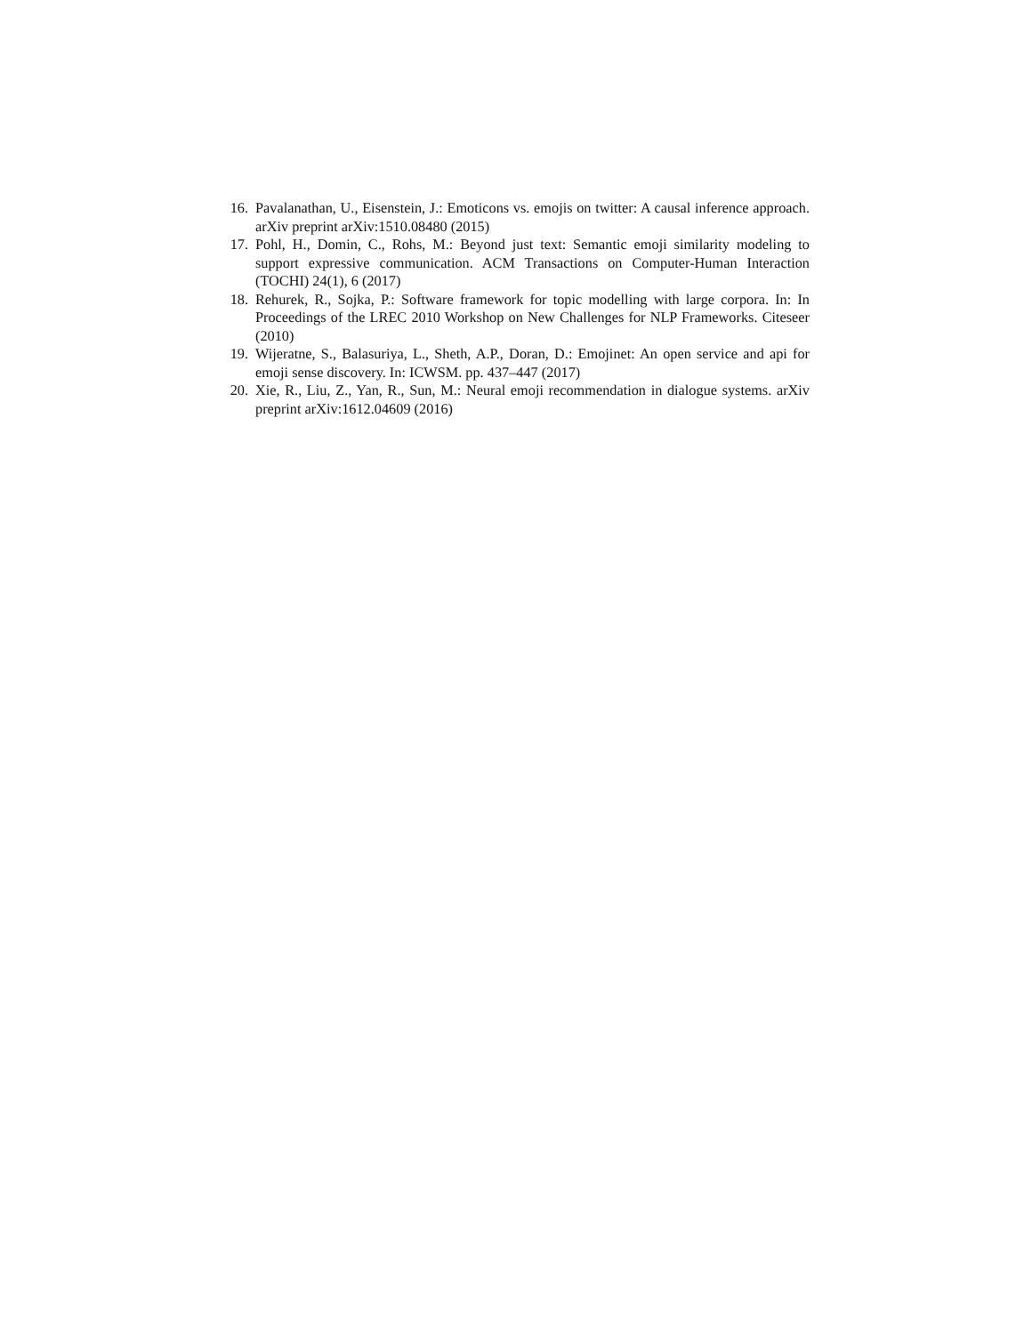16. Pavalanathan, U., Eisenstein, J.: Emoticons vs. emojis on twitter: A causal inference approach. arXiv preprint arXiv:1510.08480 (2015)
17. Pohl, H., Domin, C., Rohs, M.: Beyond just text: Semantic emoji similarity modeling to support expressive communication. ACM Transactions on Computer-Human Interaction (TOCHI) 24(1), 6 (2017)
18. Rehurek, R., Sojka, P.: Software framework for topic modelling with large corpora. In: In Proceedings of the LREC 2010 Workshop on New Challenges for NLP Frameworks. Citeseer (2010)
19. Wijeratne, S., Balasuriya, L., Sheth, A.P., Doran, D.: Emojinet: An open service and api for emoji sense discovery. In: ICWSM. pp. 437–447 (2017)
20. Xie, R., Liu, Z., Yan, R., Sun, M.: Neural emoji recommendation in dialogue systems. arXiv preprint arXiv:1612.04609 (2016)